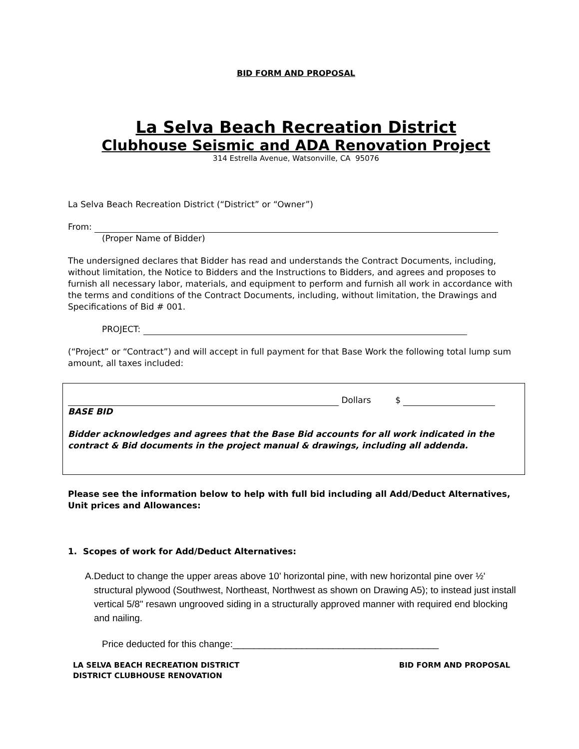BID FORM AND PROPOSAL
La Selva Beach Recreation District
Clubhouse Seismic and ADA Renovation Project
314 Estrella Avenue, Watsonville, CA 95076
La Selva Beach Recreation District (“District” or “Owner”)
From:
(Proper Name of Bidder)
The undersigned declares that Bidder has read and understands the Contract Documents, including, without limitation, the Notice to Bidders and the Instructions to Bidders, and agrees and proposes to furnish all necessary labor, materials, and equipment to perform and furnish all work in accordance with the terms and conditions of the Contract Documents, including, without limitation, the Drawings and Specifications of Bid # 001.
PROJECT:
(“Project” or “Contract”) and will accept in full payment for that Base Work the following total lump sum amount, all taxes included:
Dollars $
BASE BID
Bidder acknowledges and agrees that the Base Bid accounts for all work indicated in the contract & Bid documents in the project manual & drawings, including all addenda.
Please see the information below to help with full bid including all Add/Deduct Alternatives, Unit prices and Allowances:
1. Scopes of work for Add/Deduct Alternatives:
A. Deduct to change the upper areas above 10’ horizontal pine, with new horizontal pine over ½' structural plywood (Southwest, Northeast, Northwest as shown on Drawing A5); to instead just install vertical 5/8" resawn ungrooved siding in a structurally approved manner with required end blocking and nailing.
Price deducted for this change:_______________________________________
LA SELVA BEACH RECREATION DISTRICT
DISTRICT CLUBHOUSE RENOVATION
BID FORM AND PROPOSAL